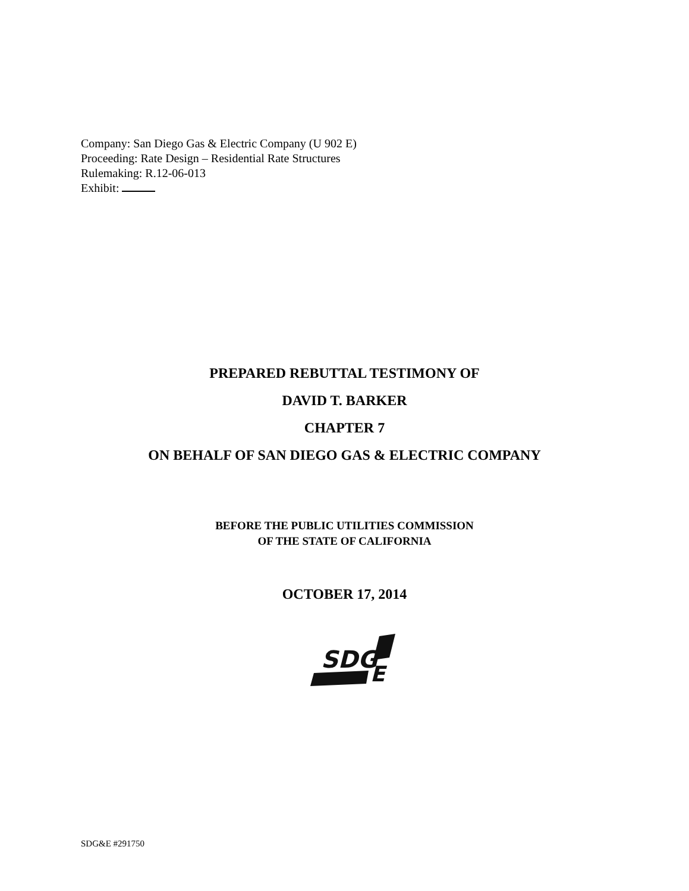Company: San Diego Gas & Electric Company (U 902 E)
Proceeding: Rate Design – Residential Rate Structures
Rulemaking: R.12-06-013
Exhibit:
PREPARED REBUTTAL TESTIMONY OF
DAVID T. BARKER
CHAPTER 7
ON BEHALF OF SAN DIEGO GAS & ELECTRIC COMPANY
BEFORE THE PUBLIC UTILITIES COMMISSION
OF THE STATE OF CALIFORNIA
OCTOBER 17, 2014
SDG
E
SDG&E #291750